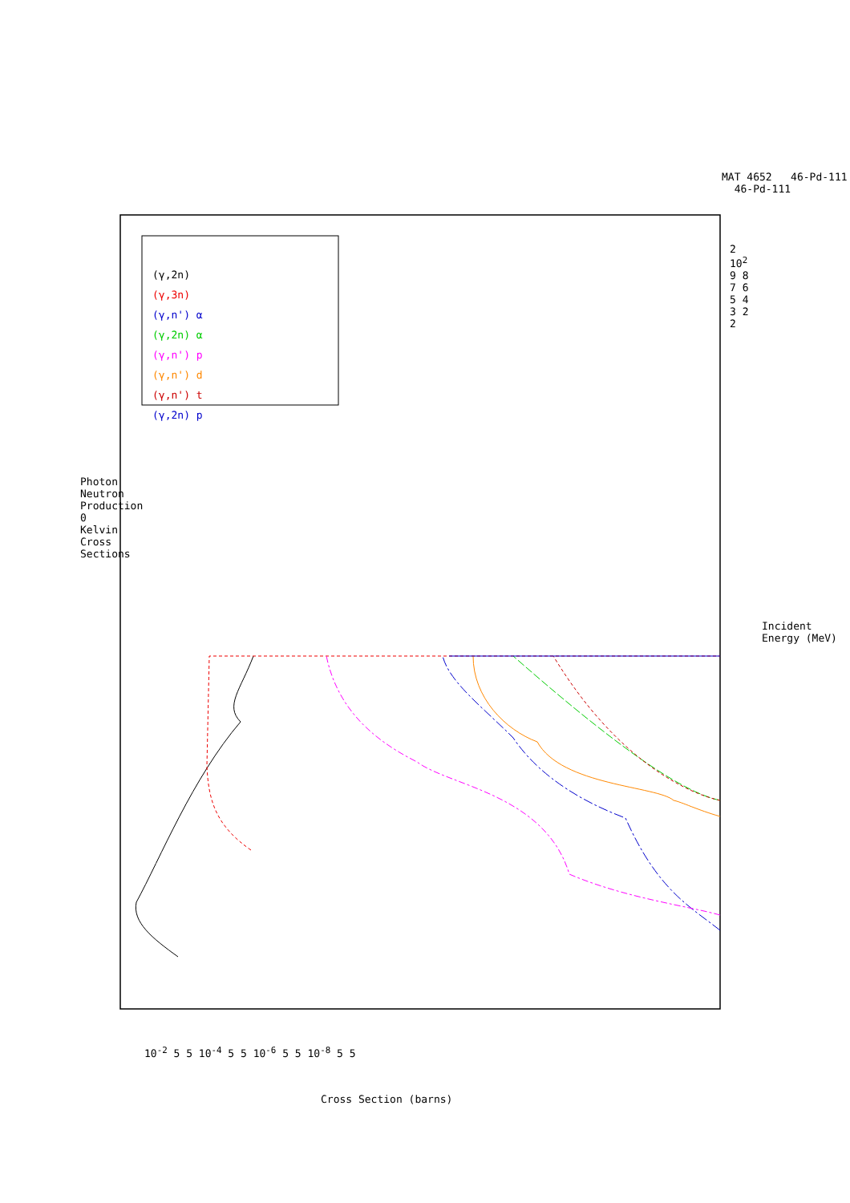MAT 4652 46-Pd-111 46-Pd-111
Photon Neutron Production 0 Kelvin Cross Sections
Incident Energy (MeV)
2 10<sup>2</sup> 9 8 7 6 5 4 3 2 2
Cross Section (barns)
10<sup>-2</sup> 5 5 10<sup>-4</sup> 5 5 10<sup>-6</sup> 5 5 10<sup>-8</sup> 5 5
(γ,2n)
(γ,3n)
(γ,n') α
(γ,2n) α
(γ,n') p
(γ,n') d
(γ,n') t
(γ,2n) p